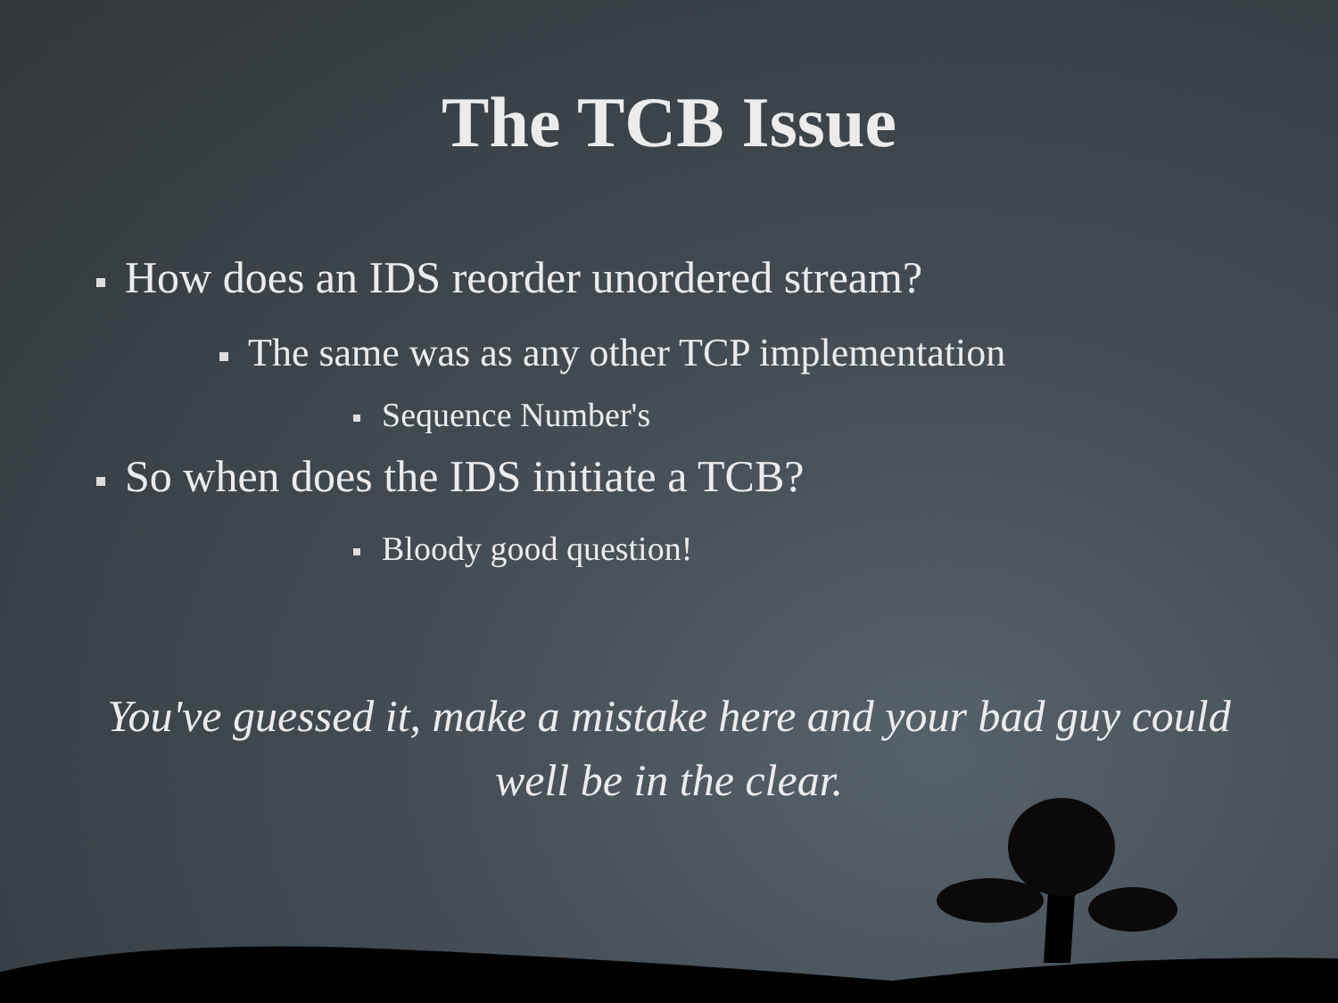The TCB Issue
How does an IDS reorder unordered stream?
The same was as any other TCP implementation
Sequence Number's
So when does the IDS initiate a TCB?
Bloody good question!
You've guessed it, make a mistake here and your bad guy could well be in the clear.